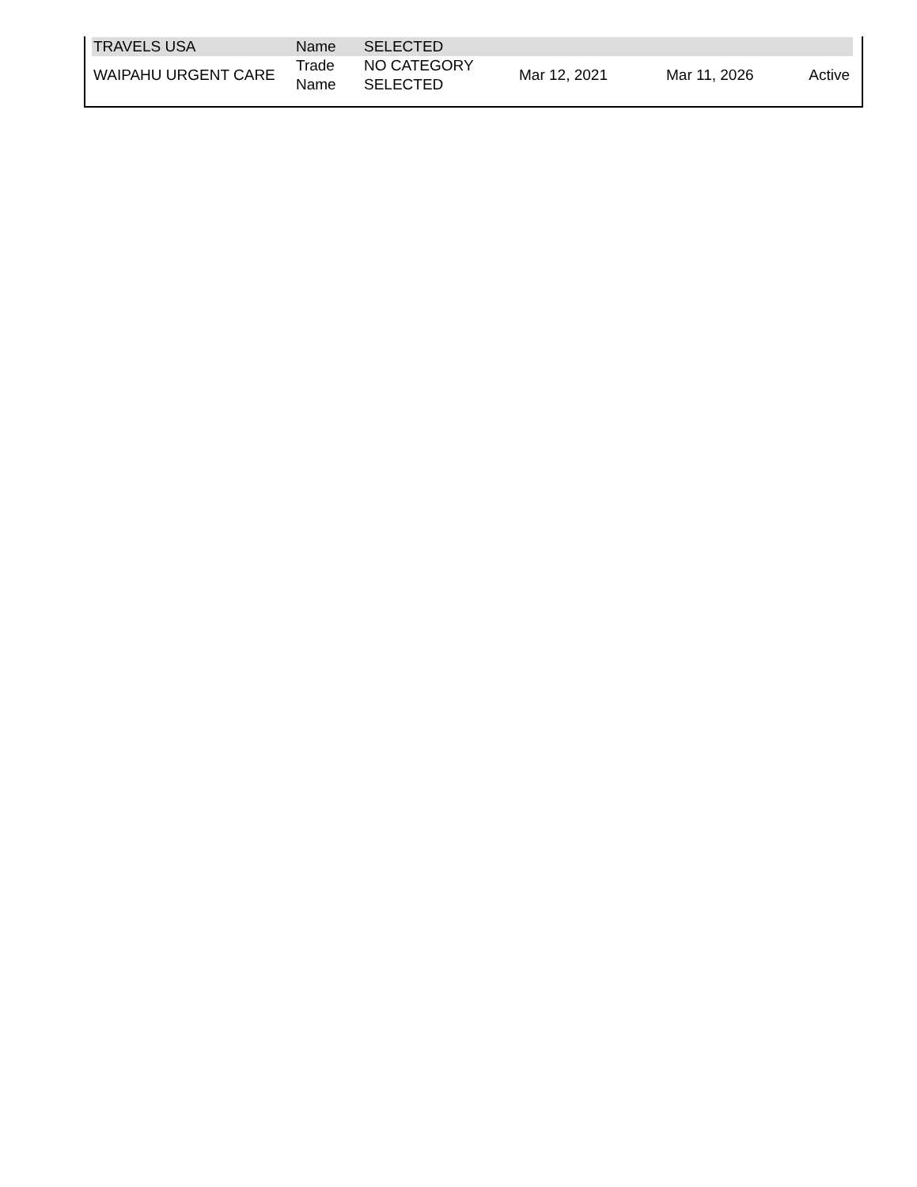| TRAVELS USA | Name | SELECTED | | | |
| WAIPAHU URGENT CARE | Trade Name | NO CATEGORY SELECTED | Mar 12, 2021 | Mar 11, 2026 | Active |